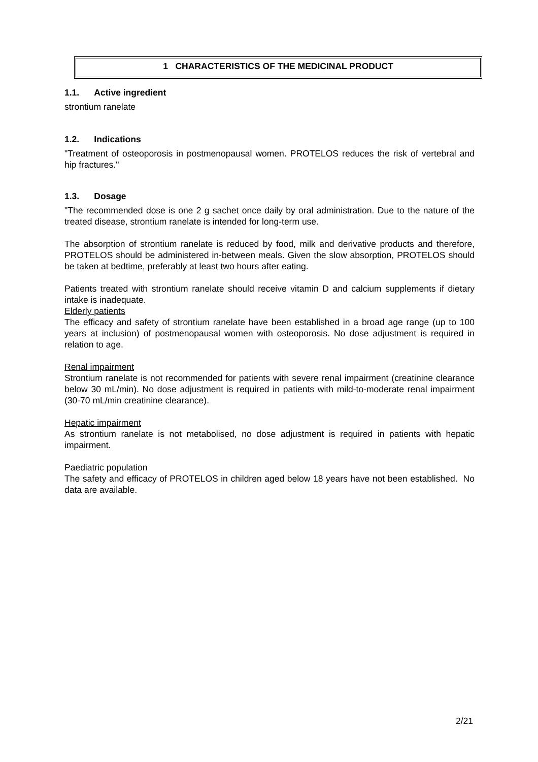1 CHARACTERISTICS OF THE MEDICINAL PRODUCT
1.1. Active ingredient
strontium ranelate
1.2. Indications
"Treatment of osteoporosis in postmenopausal women. PROTELOS reduces the risk of vertebral and hip fractures."
1.3. Dosage
"The recommended dose is one 2 g sachet once daily by oral administration. Due to the nature of the treated disease, strontium ranelate is intended for long-term use.
The absorption of strontium ranelate is reduced by food, milk and derivative products and therefore, PROTELOS should be administered in-between meals. Given the slow absorption, PROTELOS should be taken at bedtime, preferably at least two hours after eating.
Patients treated with strontium ranelate should receive vitamin D and calcium supplements if dietary intake is inadequate.
Elderly patients
The efficacy and safety of strontium ranelate have been established in a broad age range (up to 100 years at inclusion) of postmenopausal women with osteoporosis. No dose adjustment is required in relation to age.
Renal impairment
Strontium ranelate is not recommended for patients with severe renal impairment (creatinine clearance below 30 mL/min). No dose adjustment is required in patients with mild-to-moderate renal impairment (30-70 mL/min creatinine clearance).
Hepatic impairment
As strontium ranelate is not metabolised, no dose adjustment is required in patients with hepatic impairment.
Paediatric population
The safety and efficacy of PROTELOS in children aged below 18 years have not been established. No data are available.
2/21